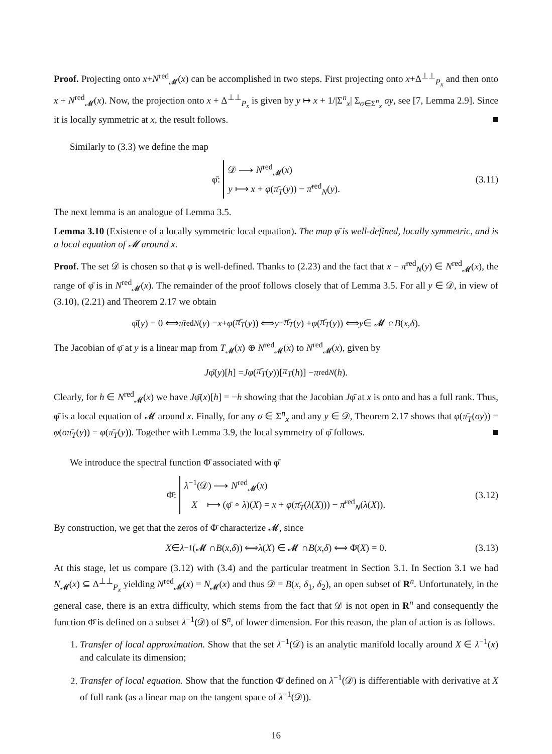Proof. Projecting onto x+N<sup>red</sup><sub>𝓜</sub>(x) can be accomplished in two steps. First projecting onto x+Δ<sup>⊥⊥</sup><sub>P<sub>x</sub></sub> and then onto x + N<sup>red</sup><sub>𝓜</sub>(x). Now, the projection onto x + Δ<sup>⊥⊥</sup><sub>P<sub>x</sub></sub> is given by y ↦ x + 1/|Σ<sup>n</sup><sub>x</sub>| Σ<sub>σ∈Σ<sup>n</sup><sub>x</sub></sub> σy, see [7, Lemma 2.9]. Since it is locally symmetric at x, the result follows.
Similarly to (3.3) we define the map
φ̄:
𝒟 ⟶ N<sup>red</sup><sub>𝓜</sub>(x)
y ⟼ x + φ(π̄<sub>T</sub>(y)) − π̄<sup>red</sup><sub>N</sub>(y).
(3.11)
The next lemma is an analogue of Lemma 3.5.
Lemma 3.10 (Existence of a locally symmetric local equation). The map φ̄ is well-defined, locally symmetric, and is a local equation of 𝓜 around x.
Proof. The set 𝒟 is chosen so that φ is well-defined. Thanks to (2.23) and the fact that x − π̄<sup>red</sup><sub>N</sub>(y) ∈ N<sup>red</sup><sub>𝓜</sub>(x), the range of φ̄ is in N<sup>red</sup><sub>𝓜</sub>(x). The remainder of the proof follows closely that of Lemma 3.5. For all y ∈ 𝒟, in view of (3.10), (2.21) and Theorem 2.17 we obtain
φ̄(y) = 0 ⟺ π̄<sup>red</sup><sub>N</sub> (y) = x + φ (π̄<sub>T</sub> (y)) ⟺ y = π̄<sub>T</sub> (y) + φ (π̄<sub>T</sub> (y)) ⟺ y ∈ 𝓜 ∩ B (x, δ).
The Jacobian of φ̄ at y is a linear map from T<sub>𝓜</sub>(x) ⊕ N<sup>red</sup><sub>𝓜</sub>(x) to N<sup>red</sup><sub>𝓜</sub>(x), given by
Jφ̄(y)[h] = Jφ (π̄<sub>T</sub> (y))[π<sub>T</sub> (h)] − π<sup>red</sup><sub>N</sub> (h).
Clearly, for h ∈ N<sup>red</sup><sub>𝓜</sub>(x) we have Jφ̄(x)[h] = −h showing that the Jacobian Jφ̄ at x is onto and has a full rank. Thus, φ̄ is a local equation of 𝓜 around x. Finally, for any σ ∈ Σ<sup>n</sup><sub>x</sub> and any y ∈ 𝒟, Theorem 2.17 shows that φ(π̄<sub>T</sub>(σy)) = φ(σπ̄<sub>T</sub>(y)) = φ(π̄<sub>T</sub>(y)). Together with Lemma 3.9, the local symmetry of φ̄ follows.
We introduce the spectral function Φ̄ associated with φ̄
Φ̄:
λ<sup>−1</sup>(𝒟) ⟶ N<sup>red</sup><sub>𝓜</sub>(x)
X ⟼ (φ̄ ∘ λ)(X) = x + φ(π̄<sub>T</sub>(λ(X))) − π̄<sup>red</sup><sub>N</sub>(λ(X)).
(3.12)
By construction, we get that the zeros of Φ̄ characterize 𝓜, since
X ∈ λ<sup>−1</sup>(𝓜 ∩ B (x, δ)) ⟺ λ (X) ∈ 𝓜 ∩ B (x, δ) ⟺ Φ̄(X) = 0. (3.13)
At this stage, let us compare (3.12) with (3.4) and the particular treatment in Section 3.1. In Section 3.1 we had N<sub>𝓜</sub>(x) ⊆ Δ<sup>⊥⊥</sup><sub>P<sub>x</sub></sub> yielding N<sup>red</sup><sub>𝓜</sub>(x) = N<sub>𝓜</sub>(x) and thus 𝒟 = B(x, δ<sub>1</sub>, δ<sub>2</sub>), an open subset of R<sup>n</sup>. Unfortunately, in the general case, there is an extra difficulty, which stems from the fact that 𝒟 is not open in R<sup>n</sup> and consequently the function Φ̄ is defined on a subset λ<sup>−1</sup>(𝒟) of S<sup>n</sup>, of lower dimension. For this reason, the plan of action is as follows.
1. Transfer of local approximation. Show that the set λ<sup>−1</sup>(𝒟) is an analytic manifold locally around X ∈ λ<sup>−1</sup>(x) and calculate its dimension;
2. Transfer of local equation. Show that the function Φ̄ defined on λ<sup>−1</sup>(𝒟) is differentiable with derivative at X of full rank (as a linear map on the tangent space of λ<sup>−1</sup>(𝒟)).
16